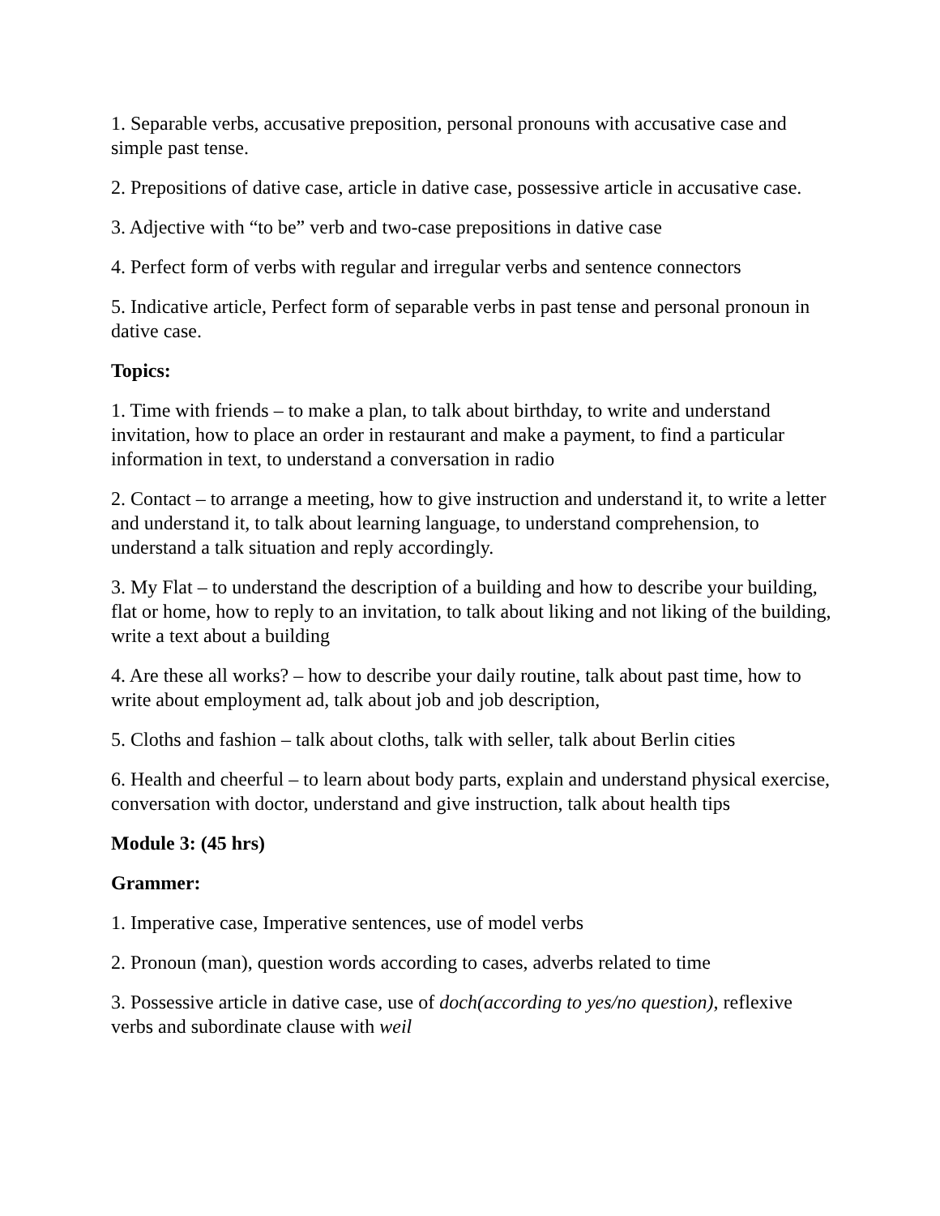1. Separable verbs, accusative preposition, personal pronouns with accusative case and simple past tense.
2. Prepositions of dative case, article in dative case, possessive article in accusative case.
3. Adjective with “to be” verb and two-case prepositions in dative case
4. Perfect form of verbs with regular and irregular verbs and sentence connectors
5. Indicative article, Perfect form of separable verbs in past tense and personal pronoun in dative case.
Topics:
1. Time with friends – to make a plan, to talk about birthday, to write and understand invitation, how to place an order in restaurant and make a payment, to find a particular information in text, to understand a conversation in radio
2. Contact – to arrange a meeting, how to give instruction and understand it, to write a letter and understand it, to talk about learning language, to understand comprehension, to understand a talk situation and reply accordingly.
3. My Flat – to understand the description of a building and how to describe your building, flat or home, how to reply to an invitation, to talk about liking and not liking of the building, write a text about a building
4. Are these all works? – how to describe your daily routine, talk about past time, how to write about employment ad, talk about job and job description,
5. Cloths and fashion – talk about cloths, talk with seller, talk about Berlin cities
6. Health and cheerful – to learn about body parts, explain and understand physical exercise, conversation with doctor, understand and give instruction, talk about health tips
Module 3: (45 hrs)
Grammer:
1. Imperative case, Imperative sentences, use of model verbs
2. Pronoun (man), question words according to cases, adverbs related to time
3. Possessive article in dative case, use of doch(according to yes/no question), reflexive verbs and subordinate clause with weil